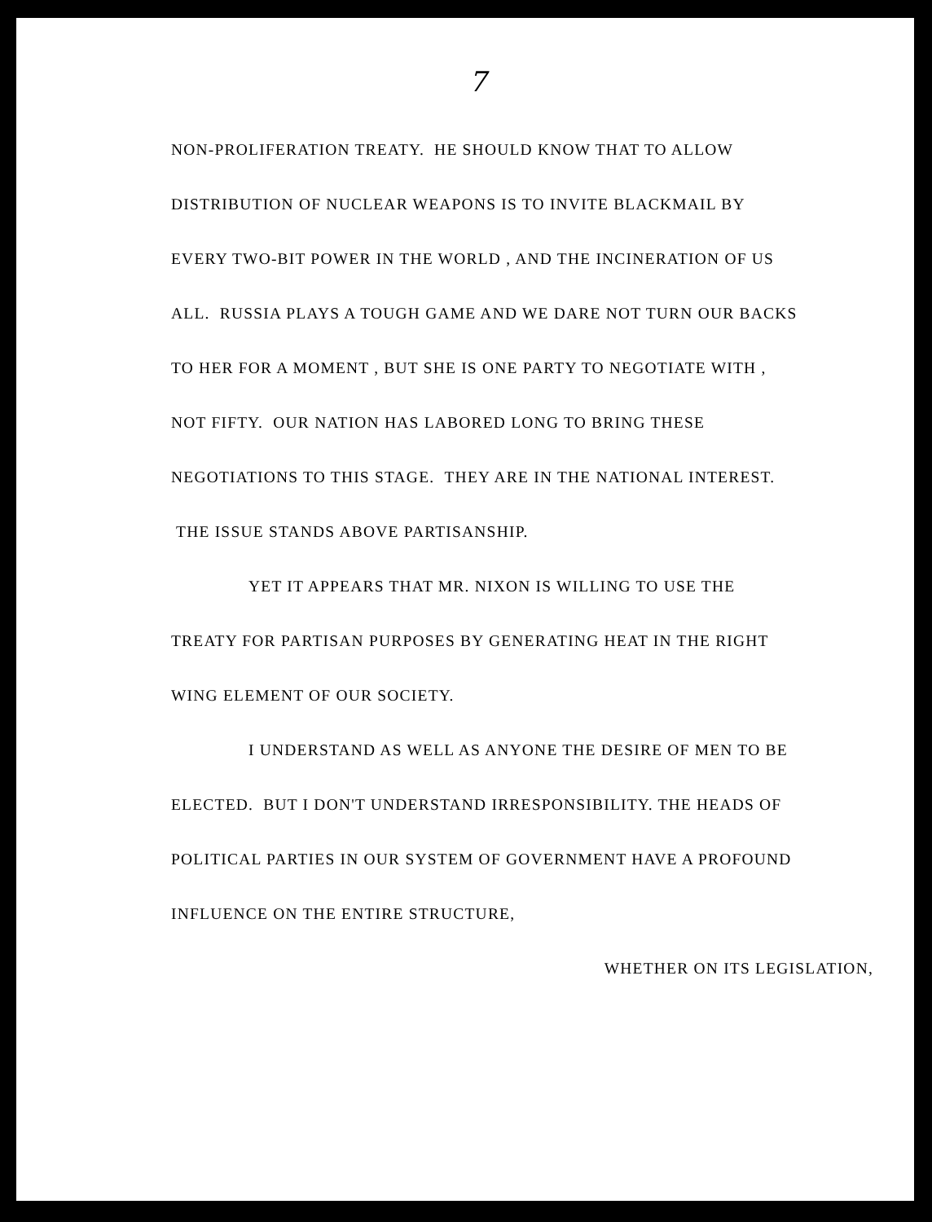7
NON-PROLIFERATION TREATY. HE SHOULD KNOW THAT TO ALLOW DISTRIBUTION OF NUCLEAR WEAPONS IS TO INVITE BLACKMAIL BY EVERY TWO-BIT POWER IN THE WORLD , AND THE INCINERATION OF US ALL. RUSSIA PLAYS A TOUGH GAME AND WE DARE NOT TURN OUR BACKS TO HER FOR A MOMENT , BUT SHE IS ONE PARTY TO NEGOTIATE WITH , NOT FIFTY. OUR NATION HAS LABORED LONG TO BRING THESE NEGOTIATIONS TO THIS STAGE. THEY ARE IN THE NATIONAL INTEREST. THE ISSUE STANDS ABOVE PARTISANSHIP.
YET IT APPEARS THAT MR. NIXON IS WILLING TO USE THE TREATY FOR PARTISAN PURPOSES BY GENERATING HEAT IN THE RIGHT WING ELEMENT OF OUR SOCIETY.
I UNDERSTAND AS WELL AS ANYONE THE DESIRE OF MEN TO BE ELECTED. BUT I DON'T UNDERSTAND IRRESPONSIBILITY. THE HEADS OF POLITICAL PARTIES IN OUR SYSTEM OF GOVERNMENT HAVE A PROFOUND INFLUENCE ON THE ENTIRE STRUCTURE,
WHETHER ON ITS LEGISLATION,